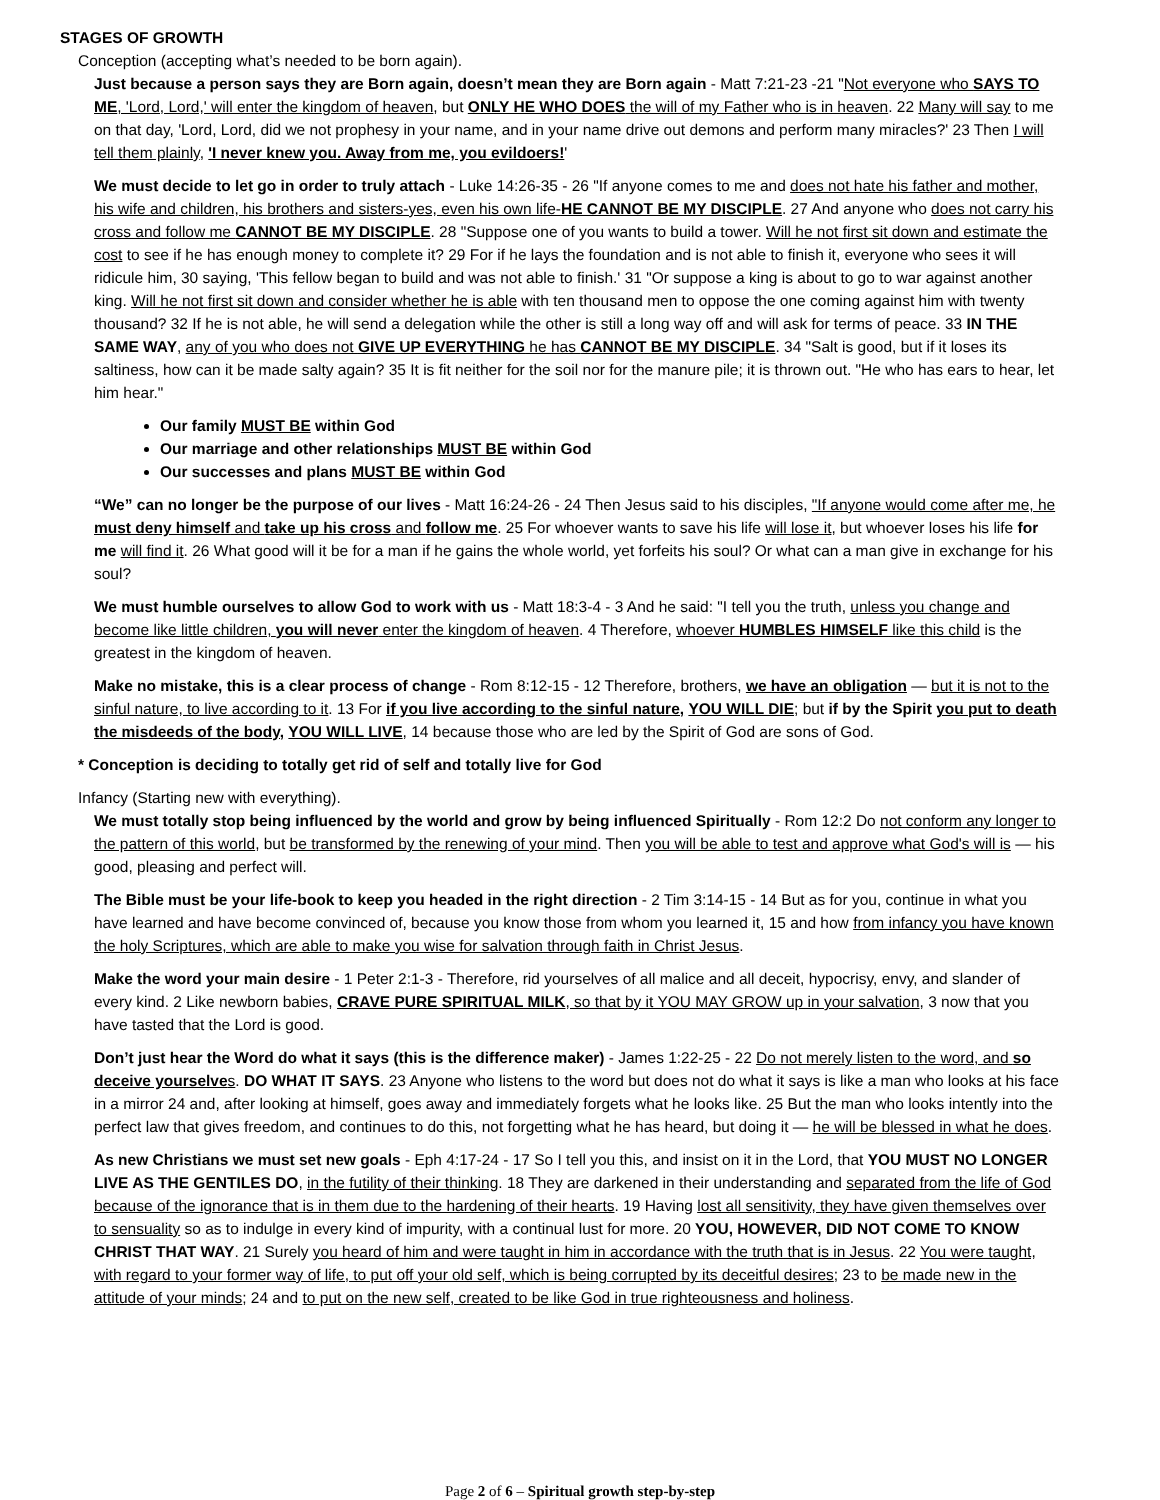STAGES OF GROWTH
Conception (accepting what’s needed to be born again).
Just because a person says they are Born again, doesn’t mean they are Born again - Matt 7:21-23 -21 "Not everyone who SAYS TO ME, 'Lord, Lord,' will enter the kingdom of heaven, but ONLY HE WHO DOES the will of my Father who is in heaven. 22 Many will say to me on that day, 'Lord, Lord, did we not prophesy in your name, and in your name drive out demons and perform many miracles?' 23 Then I will tell them plainly, 'I never knew you. Away from me, you evildoers!'
We must decide to let go in order to truly attach - Luke 14:26-35 - 26 "If anyone comes to me and does not hate his father and mother, his wife and children, his brothers and sisters-yes, even his own life-HE CANNOT BE MY DISCIPLE. 27 And anyone who does not carry his cross and follow me CANNOT BE MY DISCIPLE. 28 "Suppose one of you wants to build a tower. Will he not first sit down and estimate the cost to see if he has enough money to complete it? 29 For if he lays the foundation and is not able to finish it, everyone who sees it will ridicule him, 30 saying, 'This fellow began to build and was not able to finish.' 31 "Or suppose a king is about to go to war against another king. Will he not first sit down and consider whether he is able with ten thousand men to oppose the one coming against him with twenty thousand? 32 If he is not able, he will send a delegation while the other is still a long way off and will ask for terms of peace. 33 IN THE SAME WAY, any of you who does not GIVE UP EVERYTHING he has CANNOT BE MY DISCIPLE. 34 "Salt is good, but if it loses its saltiness, how can it be made salty again? 35 It is fit neither for the soil nor for the manure pile; it is thrown out. "He who has ears to hear, let him hear."
Our family MUST BE within God
Our marriage and other relationships MUST BE within God
Our successes and plans MUST BE within God
“We” can no longer be the purpose of our lives - Matt 16:24-26 - 24 Then Jesus said to his disciples, "If anyone would come after me, he must deny himself and take up his cross and follow me. 25 For whoever wants to save his life will lose it, but whoever loses his life for me will find it. 26 What good will it be for a man if he gains the whole world, yet forfeits his soul? Or what can a man give in exchange for his soul?
We must humble ourselves to allow God to work with us - Matt 18:3-4 - 3 And he said: "I tell you the truth, unless you change and become like little children, you will never enter the kingdom of heaven. 4 Therefore, whoever HUMBLES HIMSELF like this child is the greatest in the kingdom of heaven.
Make no mistake, this is a clear process of change - Rom 8:12-15 - 12 Therefore, brothers, we have an obligation — but it is not to the sinful nature, to live according to it. 13 For if you live according to the sinful nature, YOU WILL DIE; but if by the Spirit you put to death the misdeeds of the body, YOU WILL LIVE, 14 because those who are led by the Spirit of God are sons of God.
* Conception is deciding to totally get rid of self and totally live for God
Infancy (Starting new with everything).
We must totally stop being influenced by the world and grow by being influenced Spiritually - Rom 12:2 Do not conform any longer to the pattern of this world, but be transformed by the renewing of your mind. Then you will be able to test and approve what God's will is — his good, pleasing and perfect will.
The Bible must be your life-book to keep you headed in the right direction - 2 Tim 3:14-15 - 14 But as for you, continue in what you have learned and have become convinced of, because you know those from whom you learned it, 15 and how from infancy you have known the holy Scriptures, which are able to make you wise for salvation through faith in Christ Jesus.
Make the word your main desire - 1 Peter 2:1-3 - Therefore, rid yourselves of all malice and all deceit, hypocrisy, envy, and slander of every kind. 2 Like newborn babies, CRAVE PURE SPIRITUAL MILK, so that by it YOU MAY GROW up in your salvation, 3 now that you have tasted that the Lord is good.
Don’t just hear the Word do what it says (this is the difference maker) - James 1:22-25 - 22 Do not merely listen to the word, and so deceive yourselves. DO WHAT IT SAYS. 23 Anyone who listens to the word but does not do what it says is like a man who looks at his face in a mirror 24 and, after looking at himself, goes away and immediately forgets what he looks like. 25 But the man who looks intently into the perfect law that gives freedom, and continues to do this, not forgetting what he has heard, but doing it — he will be blessed in what he does.
As new Christians we must set new goals - Eph 4:17-24 - 17 So I tell you this, and insist on it in the Lord, that YOU MUST NO LONGER LIVE AS THE GENTILES DO, in the futility of their thinking. 18 They are darkened in their understanding and separated from the life of God because of the ignorance that is in them due to the hardening of their hearts. 19 Having lost all sensitivity, they have given themselves over to sensuality so as to indulge in every kind of impurity, with a continual lust for more. 20 YOU, HOWEVER, DID NOT COME TO KNOW CHRIST THAT WAY. 21 Surely you heard of him and were taught in him in accordance with the truth that is in Jesus. 22 You were taught, with regard to your former way of life, to put off your old self, which is being corrupted by its deceitful desires; 23 to be made new in the attitude of your minds; 24 and to put on the new self, created to be like God in true righteousness and holiness.
Page 2 of 6 – Spiritual growth step-by-step